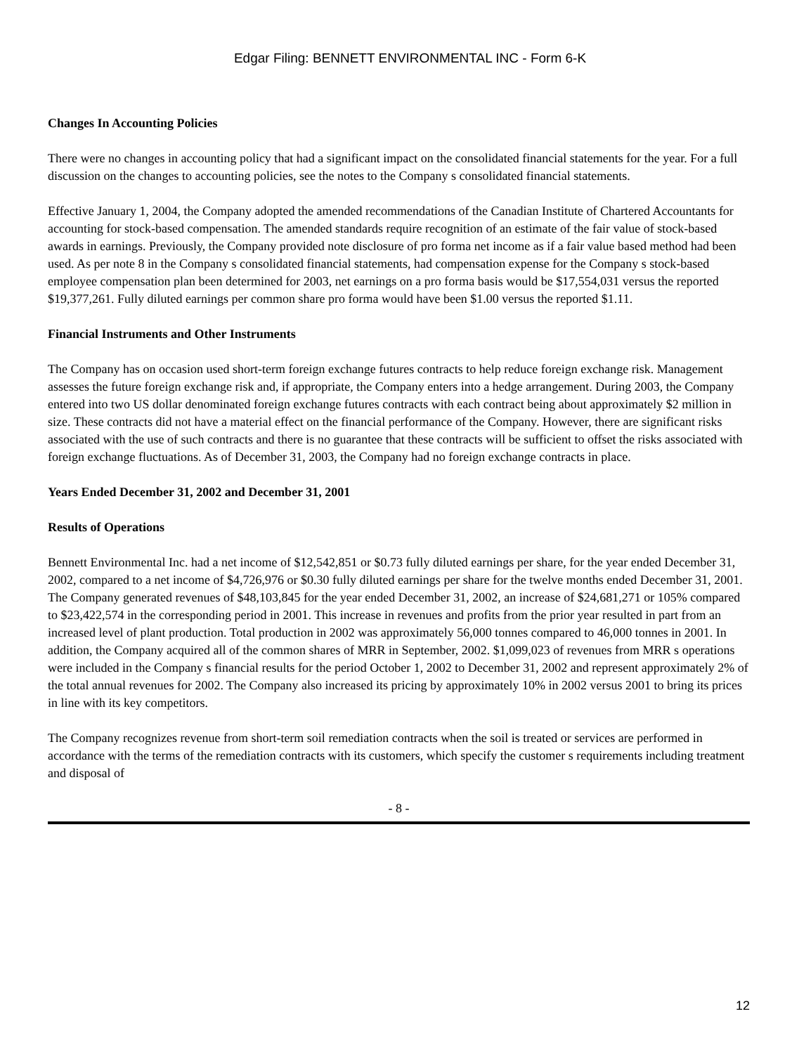Edgar Filing: BENNETT ENVIRONMENTAL INC - Form 6-K
Changes In Accounting Policies
There were no changes in accounting policy that had a significant impact on the consolidated financial statements for the year. For a full discussion on the changes to accounting policies, see the notes to the Company s consolidated financial statements.
Effective January 1, 2004, the Company adopted the amended recommendations of the Canadian Institute of Chartered Accountants for accounting for stock-based compensation. The amended standards require recognition of an estimate of the fair value of stock-based awards in earnings. Previously, the Company provided note disclosure of pro forma net income as if a fair value based method had been used. As per note 8 in the Company s consolidated financial statements, had compensation expense for the Company s stock-based employee compensation plan been determined for 2003, net earnings on a pro forma basis would be $17,554,031 versus the reported $19,377,261. Fully diluted earnings per common share pro forma would have been $1.00 versus the reported $1.11.
Financial Instruments and Other Instruments
The Company has on occasion used short-term foreign exchange futures contracts to help reduce foreign exchange risk. Management assesses the future foreign exchange risk and, if appropriate, the Company enters into a hedge arrangement. During 2003, the Company entered into two US dollar denominated foreign exchange futures contracts with each contract being about approximately $2 million in size. These contracts did not have a material effect on the financial performance of the Company. However, there are significant risks associated with the use of such contracts and there is no guarantee that these contracts will be sufficient to offset the risks associated with foreign exchange fluctuations. As of December 31, 2003, the Company had no foreign exchange contracts in place.
Years Ended December 31, 2002 and December 31, 2001
Results of Operations
Bennett Environmental Inc. had a net income of $12,542,851 or $0.73 fully diluted earnings per share, for the year ended December 31, 2002, compared to a net income of $4,726,976 or $0.30 fully diluted earnings per share for the twelve months ended December 31, 2001. The Company generated revenues of $48,103,845 for the year ended December 31, 2002, an increase of $24,681,271 or 105% compared to $23,422,574 in the corresponding period in 2001. This increase in revenues and profits from the prior year resulted in part from an increased level of plant production. Total production in 2002 was approximately 56,000 tonnes compared to 46,000 tonnes in 2001. In addition, the Company acquired all of the common shares of MRR in September, 2002. $1,099,023 of revenues from MRR s operations were included in the Company s financial results for the period October 1, 2002 to December 31, 2002 and represent approximately 2% of the total annual revenues for 2002. The Company also increased its pricing by approximately 10% in 2002 versus 2001 to bring its prices in line with its key competitors.
The Company recognizes revenue from short-term soil remediation contracts when the soil is treated or services are performed in accordance with the terms of the remediation contracts with its customers, which specify the customer s requirements including treatment and disposal of
- 8 -
12